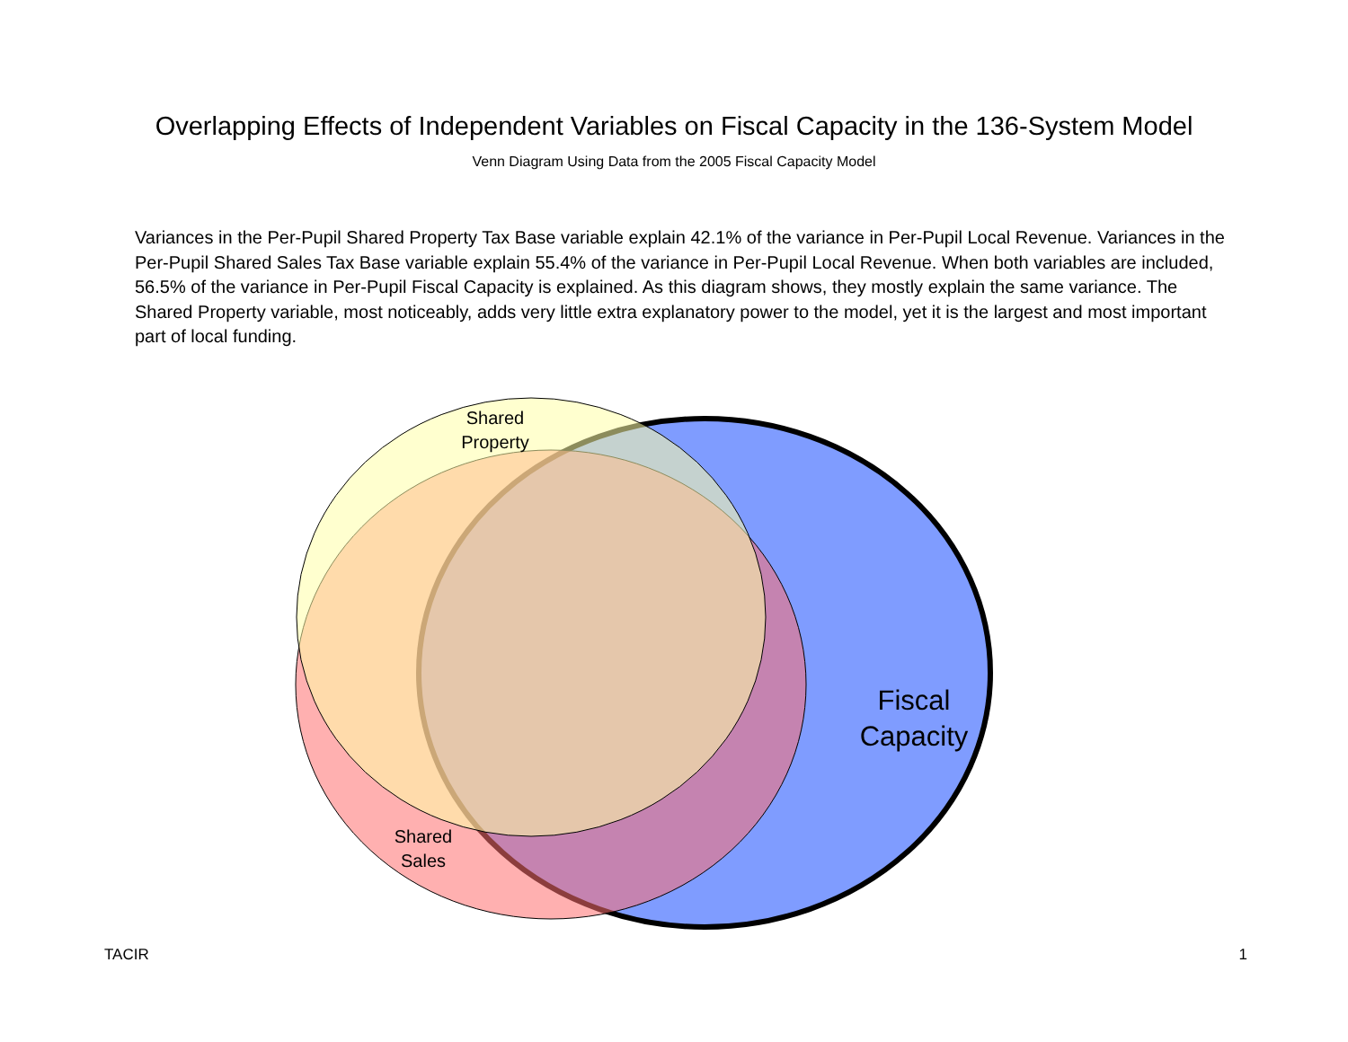Overlapping Effects of Independent Variables on Fiscal Capacity in the 136-System Model
Venn Diagram Using Data from the 2005 Fiscal Capacity Model
Variances in the Per-Pupil Shared Property Tax Base variable explain 42.1% of the variance in Per-Pupil Local Revenue. Variances in the Per-Pupil Shared Sales Tax Base variable explain 55.4% of the variance in Per-Pupil Local Revenue. When both variables are included, 56.5% of the variance in Per-Pupil Fiscal Capacity is explained. As this diagram shows, they mostly explain the same variance. The Shared Property variable, most noticeably, adds very little extra explanatory power to the model, yet it is the largest and most important part of local funding.
Shared
Property
Shared
Sales
Fiscal
Capacity
TACIR 1